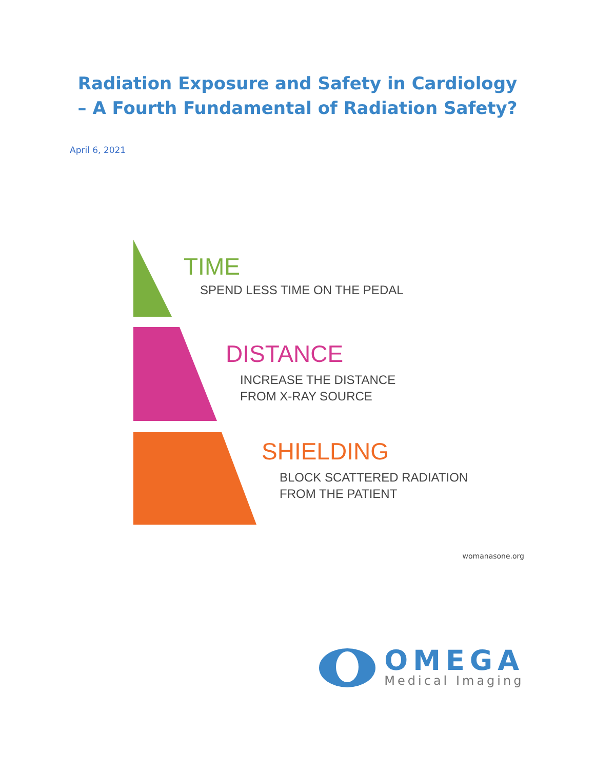Radiation Exposure and Safety in Cardiology
– A Fourth Fundamental of Radiation Safety?
April 6, 2021
TIME
SPEND LESS TIME ON THE PEDAL
DISTANCE
INCREASE THE DISTANCE
FROM X-RAY SOURCE
SHIELDING
BLOCK SCATTERED RADIATION
FROM THE PATIENT
womanasone.org
OMEGA
Medical Imaging